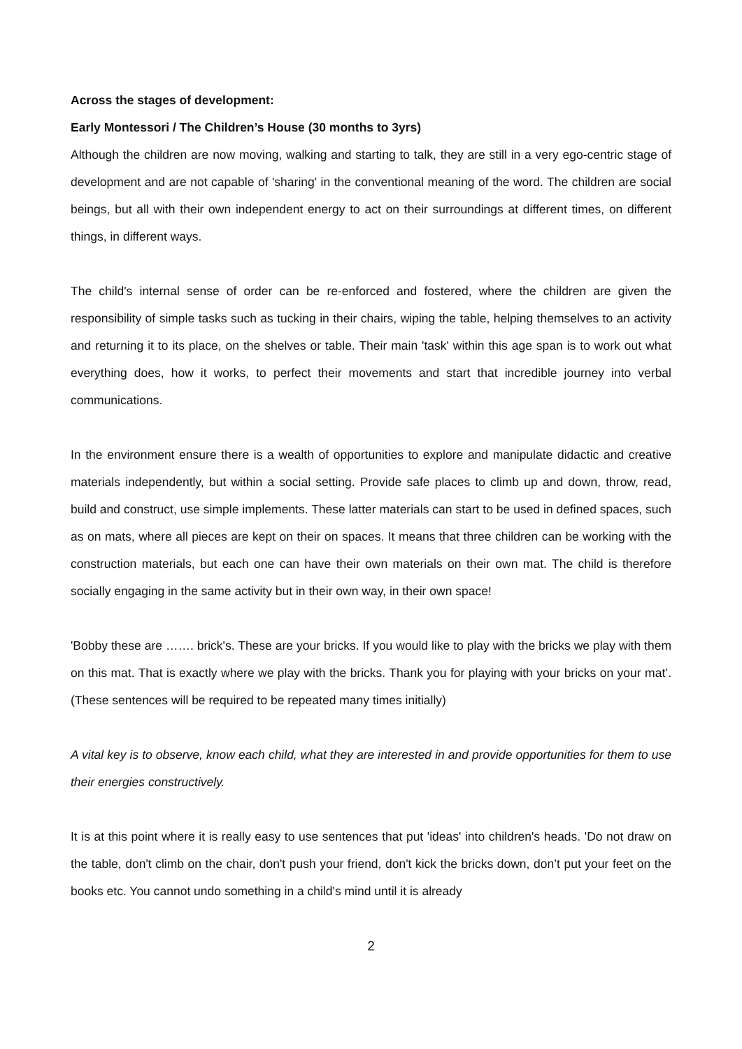Across the stages of development:
Early Montessori / The Children’s House (30 months to 3yrs)
Although the children are now moving, walking and starting to talk, they are still in a very ego-centric stage of development and are not capable of 'sharing' in the conventional meaning of the word. The children are social beings, but all with their own independent energy to act on their surroundings at different times, on different things, in different ways.
The child's internal sense of order can be re-enforced and fostered, where the children are given the responsibility of simple tasks such as tucking in their chairs, wiping the table, helping themselves to an activity and returning it to its place, on the shelves or table. Their main 'task' within this age span is to work out what everything does, how it works, to perfect their movements and start that incredible journey into verbal communications.
In the environment ensure there is a wealth of opportunities to explore and manipulate didactic and creative materials independently, but within a social setting. Provide safe places to climb up and down, throw, read, build and construct, use simple implements. These latter materials can start to be used in defined spaces, such as on mats, where all pieces are kept on their on spaces. It means that three children can be working with the construction materials, but each one can have their own materials on their own mat. The child is therefore socially engaging in the same activity but in their own way, in their own space!
'Bobby these are ……. brick's. These are your bricks. If you would like to play with the bricks we play with them on this mat. That is exactly where we play with the bricks. Thank you for playing with your bricks on your mat’. (These sentences will be required to be repeated many times initially)
A vital key is to observe, know each child, what they are interested in and provide opportunities for them to use their energies constructively.
It is at this point where it is really easy to use sentences that put 'ideas' into children's heads. 'Do not draw on the table, don't climb on the chair, don't push your friend, don't kick the bricks down, don’t put your feet on the books etc. You cannot undo something in a child's mind until it is already
2